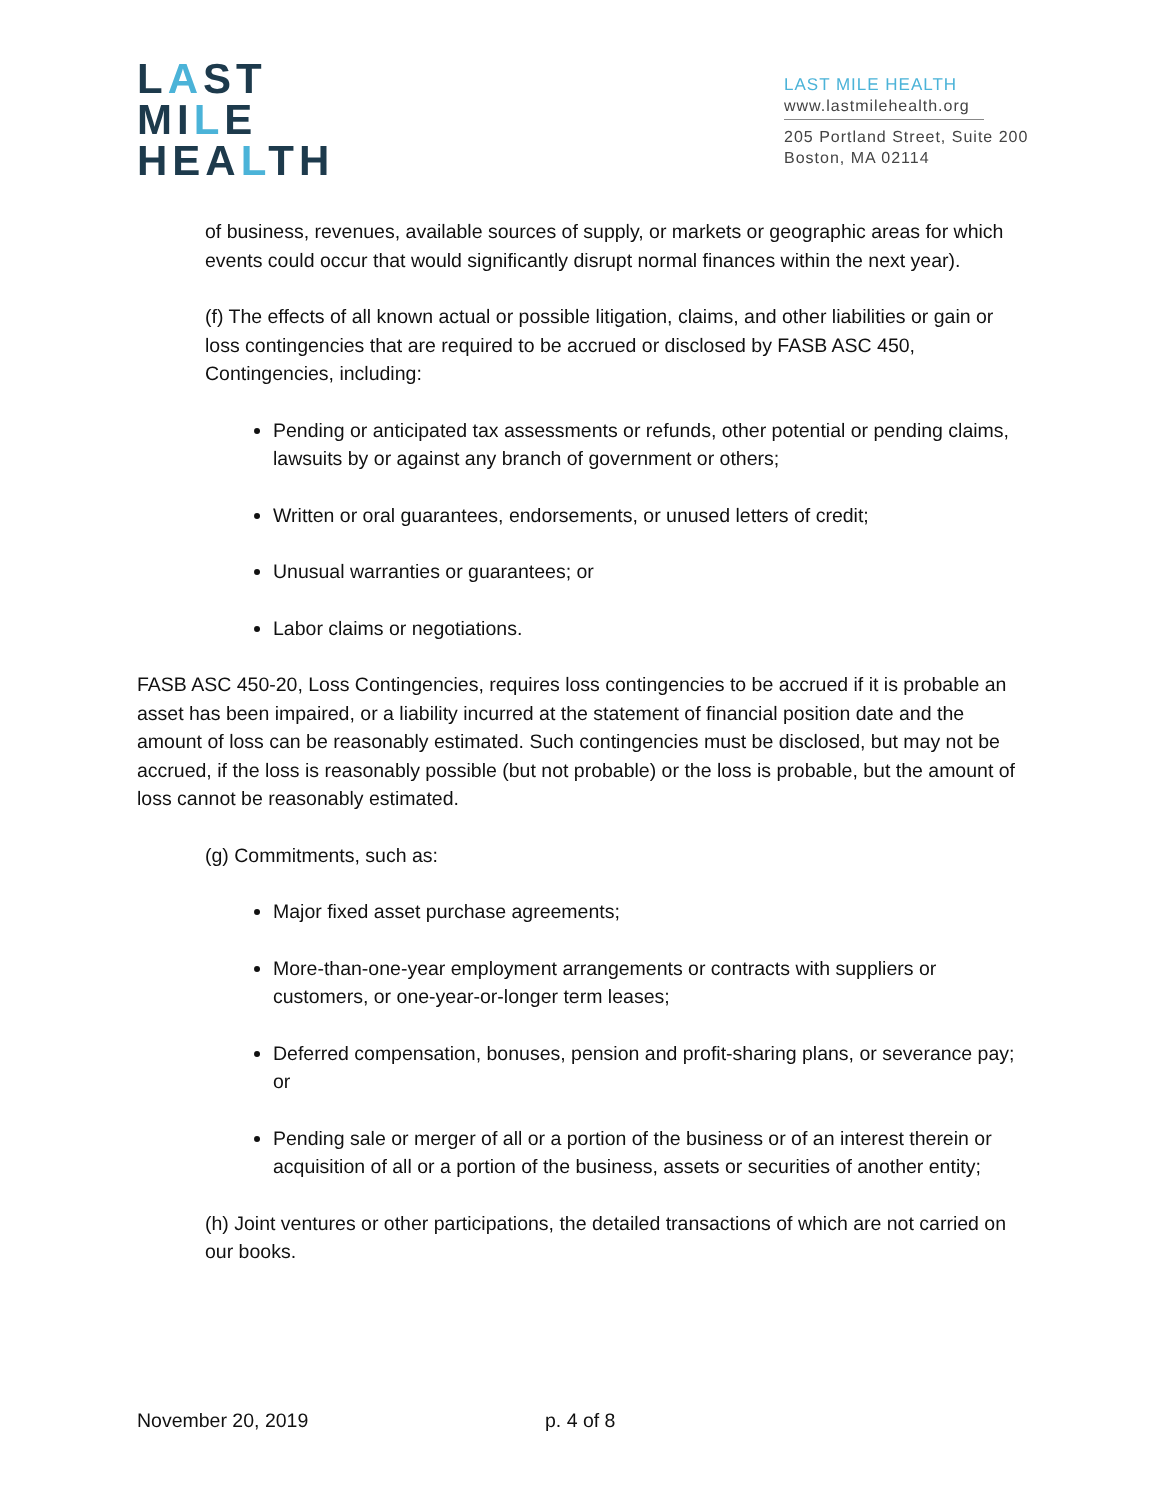LAST
MILE
HEALTH
LAST MILE HEALTH
www.lastmilehealth.org
205 Portland Street, Suite 200
Boston, MA 02114
of business, revenues, available sources of supply, or markets or geographic areas for which events could occur that would significantly disrupt normal finances within the next year).
(f) The effects of all known actual or possible litigation, claims, and other liabilities or gain or loss contingencies that are required to be accrued or disclosed by FASB ASC 450, Contingencies, including:
Pending or anticipated tax assessments or refunds, other potential or pending claims, lawsuits by or against any branch of government or others;
Written or oral guarantees, endorsements, or unused letters of credit;
Unusual warranties or guarantees; or
Labor claims or negotiations.
FASB ASC 450-20, Loss Contingencies, requires loss contingencies to be accrued if it is probable an asset has been impaired, or a liability incurred at the statement of financial position date and the amount of loss can be reasonably estimated. Such contingencies must be disclosed, but may not be accrued, if the loss is reasonably possible (but not probable) or the loss is probable, but the amount of loss cannot be reasonably estimated.
(g) Commitments, such as:
Major fixed asset purchase agreements;
More-than-one-year employment arrangements or contracts with suppliers or customers, or one-year-or-longer term leases;
Deferred compensation, bonuses, pension and profit-sharing plans, or severance pay; or
Pending sale or merger of all or a portion of the business or of an interest therein or acquisition of all or a portion of the business, assets or securities of another entity;
(h) Joint ventures or other participations, the detailed transactions of which are not carried on our books.
November 20, 2019 p. 4 of 8